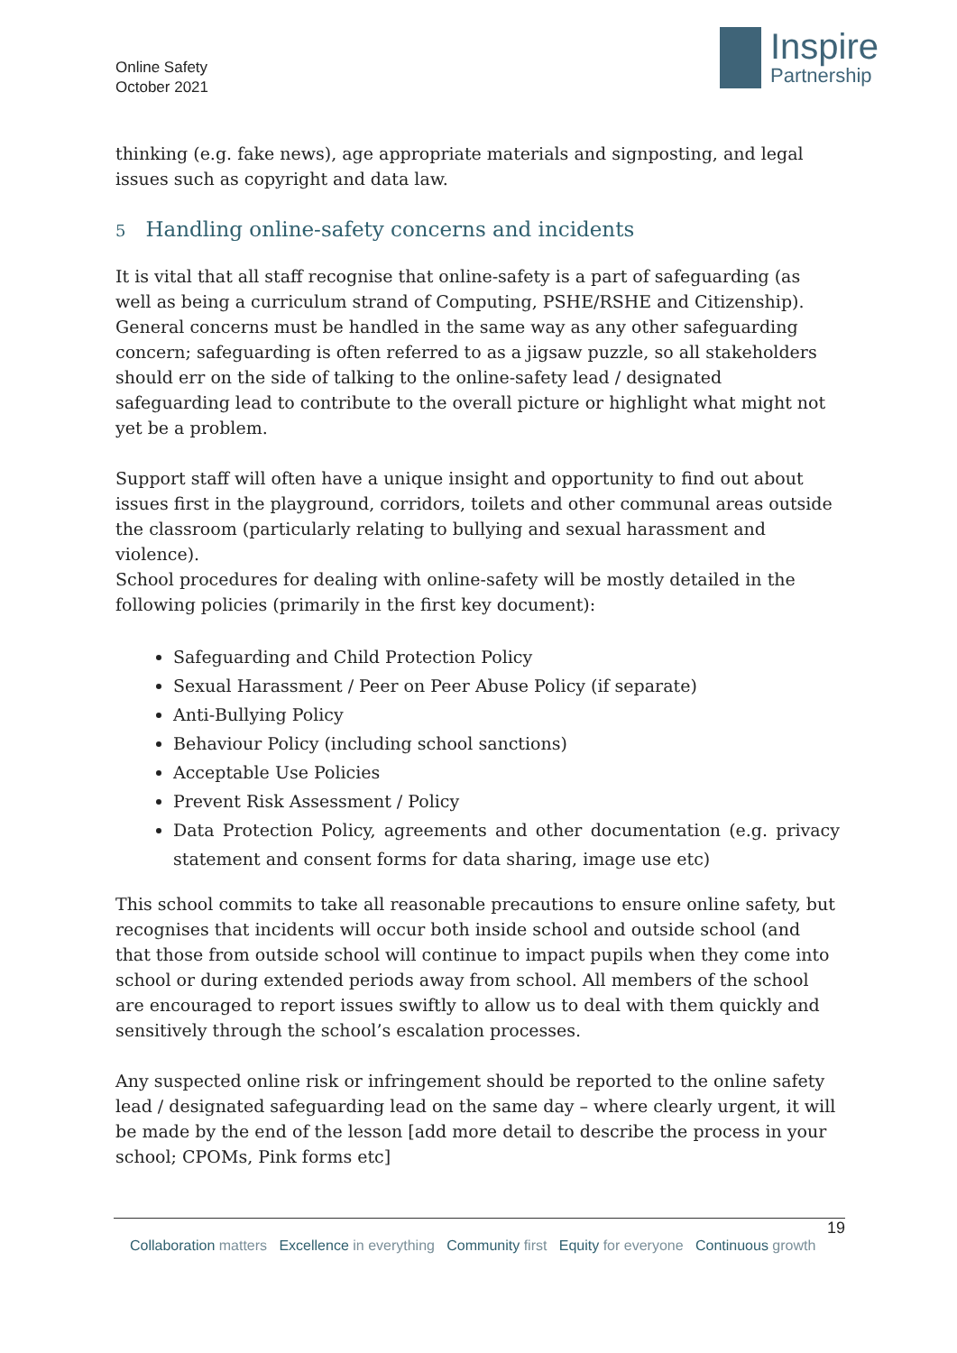Online Safety
October 2021
Inspire
Partnership
thinking (e.g. fake news), age appropriate materials and signposting, and legal issues such as copyright and data law.
5 Handling online-safety concerns and incidents
It is vital that all staff recognise that online-safety is a part of safeguarding (as well as being a curriculum strand of Computing, PSHE/RSHE and Citizenship). General concerns must be handled in the same way as any other safeguarding concern; safeguarding is often referred to as a jigsaw puzzle, so all stakeholders should err on the side of talking to the online-safety lead / designated safeguarding lead to contribute to the overall picture or highlight what might not yet be a problem.
Support staff will often have a unique insight and opportunity to find out about issues first in the playground, corridors, toilets and other communal areas outside the classroom (particularly relating to bullying and sexual harassment and violence).
School procedures for dealing with online-safety will be mostly detailed in the following policies (primarily in the first key document):
Safeguarding and Child Protection Policy
Sexual Harassment / Peer on Peer Abuse Policy (if separate)
Anti-Bullying Policy
Behaviour Policy (including school sanctions)
Acceptable Use Policies
Prevent Risk Assessment / Policy
Data Protection Policy, agreements and other documentation (e.g. privacy statement and consent forms for data sharing, image use etc)
This school commits to take all reasonable precautions to ensure online safety, but recognises that incidents will occur both inside school and outside school (and that those from outside school will continue to impact pupils when they come into school or during extended periods away from school. All members of the school are encouraged to report issues swiftly to allow us to deal with them quickly and sensitively through the school’s escalation processes.
Any suspected online risk or infringement should be reported to the online safety lead / designated safeguarding lead on the same day – where clearly urgent, it will be made by the end of the lesson [add more detail to describe the process in your school; CPOMs, Pink forms etc]
19
Collaboration matters Excellence in everything Community first Equity for everyone Continuous growth